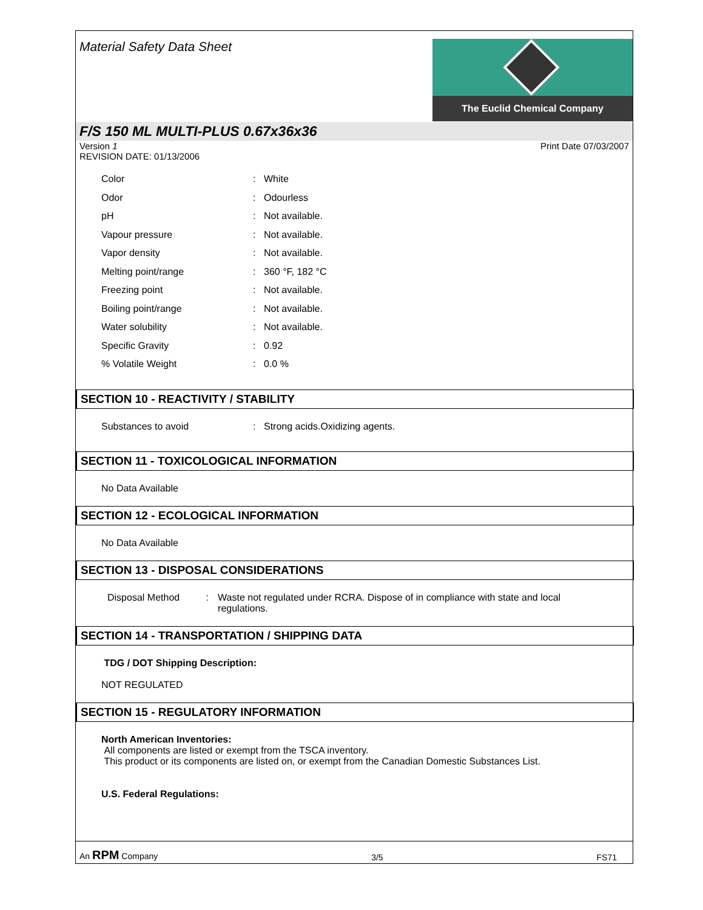Material Safety Data Sheet
The Euclid Chemical Company
F/S 150 ML MULTI-PLUS 0.67x36x36
Version 1
REVISION DATE: 01/13/2006 Print Date 07/03/2007
Color: White
Odor: Odourless
pH: Not available.
Vapour pressure: Not available.
Vapor density: Not available.
Melting point/range: 360 °F, 182 °C
Freezing point: Not available.
Boiling point/range: Not available.
Water solubility: Not available.
Specific Gravity: 0.92
% Volatile Weight: 0.0 %
SECTION 10 - REACTIVITY / STABILITY
Substances to avoid: Strong acids.Oxidizing agents.
SECTION 11 - TOXICOLOGICAL INFORMATION
No Data Available
SECTION 12 - ECOLOGICAL INFORMATION
No Data Available
SECTION 13 - DISPOSAL CONSIDERATIONS
Disposal Method: Waste not regulated under RCRA. Dispose of in compliance with state and local regulations.
SECTION 14 - TRANSPORTATION / SHIPPING DATA
TDG / DOT Shipping Description:
NOT REGULATED
SECTION 15 - REGULATORY INFORMATION
North American Inventories:
All components are listed or exempt from the TSCA inventory.
This product or its components are listed on, or exempt from the Canadian Domestic Substances List.
U.S. Federal Regulations:
An RPM Company 3/5 FS71